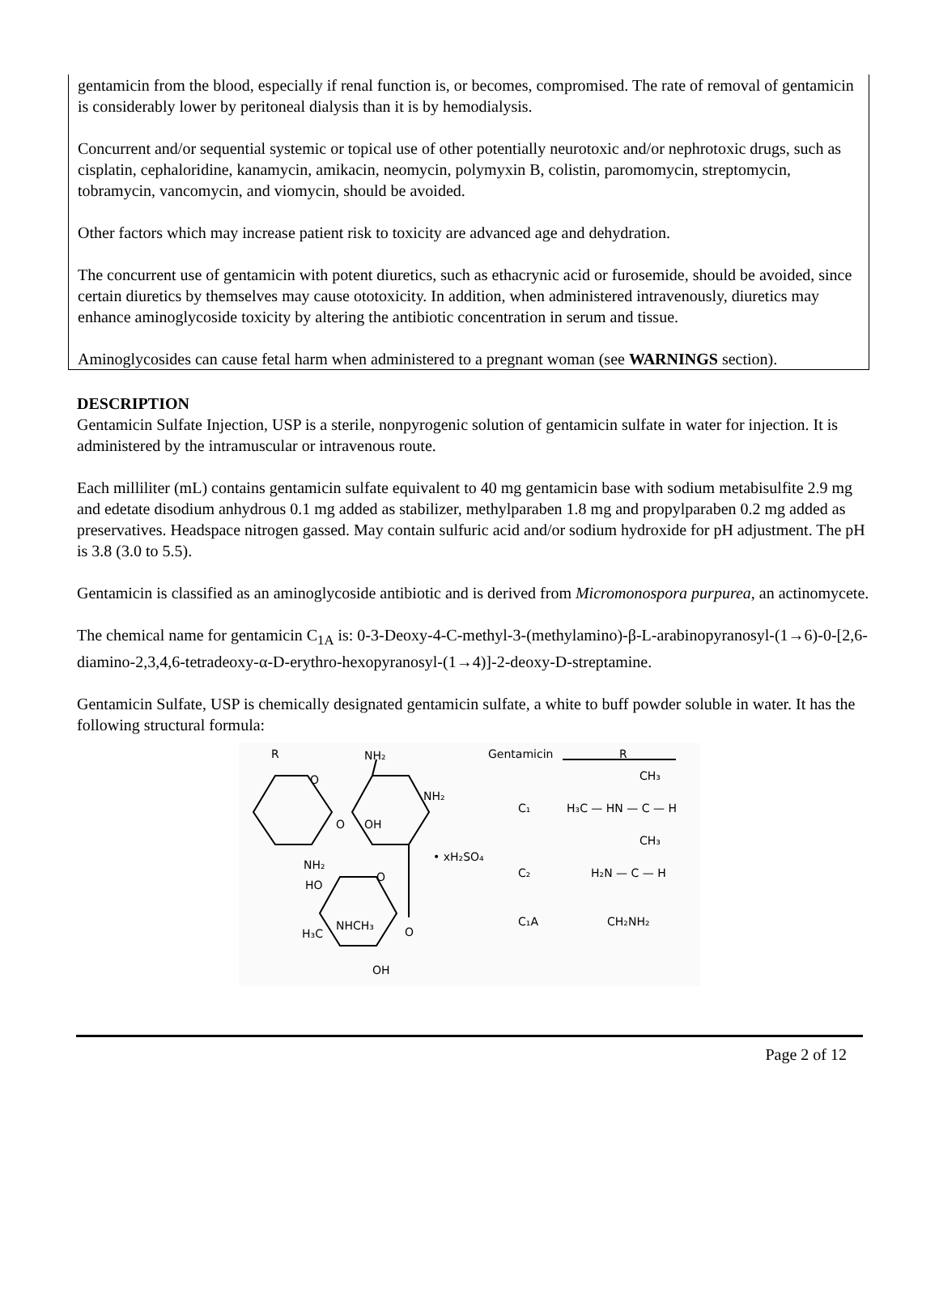gentamicin from the blood, especially if renal function is, or becomes, compromised. The rate of removal of gentamicin is considerably lower by peritoneal dialysis than it is by hemodialysis.
Concurrent and/or sequential systemic or topical use of other potentially neurotoxic and/or nephrotoxic drugs, such as cisplatin, cephaloridine, kanamycin, amikacin, neomycin, polymyxin B, colistin, paromomycin, streptomycin, tobramycin, vancomycin, and viomycin, should be avoided.
Other factors which may increase patient risk to toxicity are advanced age and dehydration.
The concurrent use of gentamicin with potent diuretics, such as ethacrynic acid or furosemide, should be avoided, since certain diuretics by themselves may cause ototoxicity. In addition, when administered intravenously, diuretics may enhance aminoglycoside toxicity by altering the antibiotic concentration in serum and tissue.
Aminoglycosides can cause fetal harm when administered to a pregnant woman (see WARNINGS section).
DESCRIPTION
Gentamicin Sulfate Injection, USP is a sterile, nonpyrogenic solution of gentamicin sulfate in water for injection. It is administered by the intramuscular or intravenous route.
Each milliliter (mL) contains gentamicin sulfate equivalent to 40 mg gentamicin base with sodium metabisulfite 2.9 mg and edetate disodium anhydrous 0.1 mg added as stabilizer, methylparaben 1.8 mg and propylparaben 0.2 mg added as preservatives. Headspace nitrogen gassed. May contain sulfuric acid and/or sodium hydroxide for pH adjustment. The pH is 3.8 (3.0 to 5.5).
Gentamicin is classified as an aminoglycoside antibiotic and is derived from Micromonospora purpurea, an actinomycete.
The chemical name for gentamicin C<sub>1A</sub> is: 0-3-Deoxy-4-C-methyl-3-(methylamino)-β-L-arabinopyranosyl-(1→6)-0-[2,6-diamino-2,3,4,6-tetradeoxy-α-D-erythro-hexopyranosyl-(1→4)]-2-deoxy-D-streptamine.
Gentamicin Sulfate, USP is chemically designated gentamicin sulfate, a white to buff powder soluble in water. It has the following structural formula:
R
O
NH₂
NH₂
O
OH
NH₂
O
HO
NHCH₃
H₃C
O
OH
• xH₂SO₄
Gentamicin
R
CH₃
C₁
H₃C — HN — C — H
CH₃
C₂
H₂N — C — H
C₁A
CH₂NH₂
Page 2 of 12